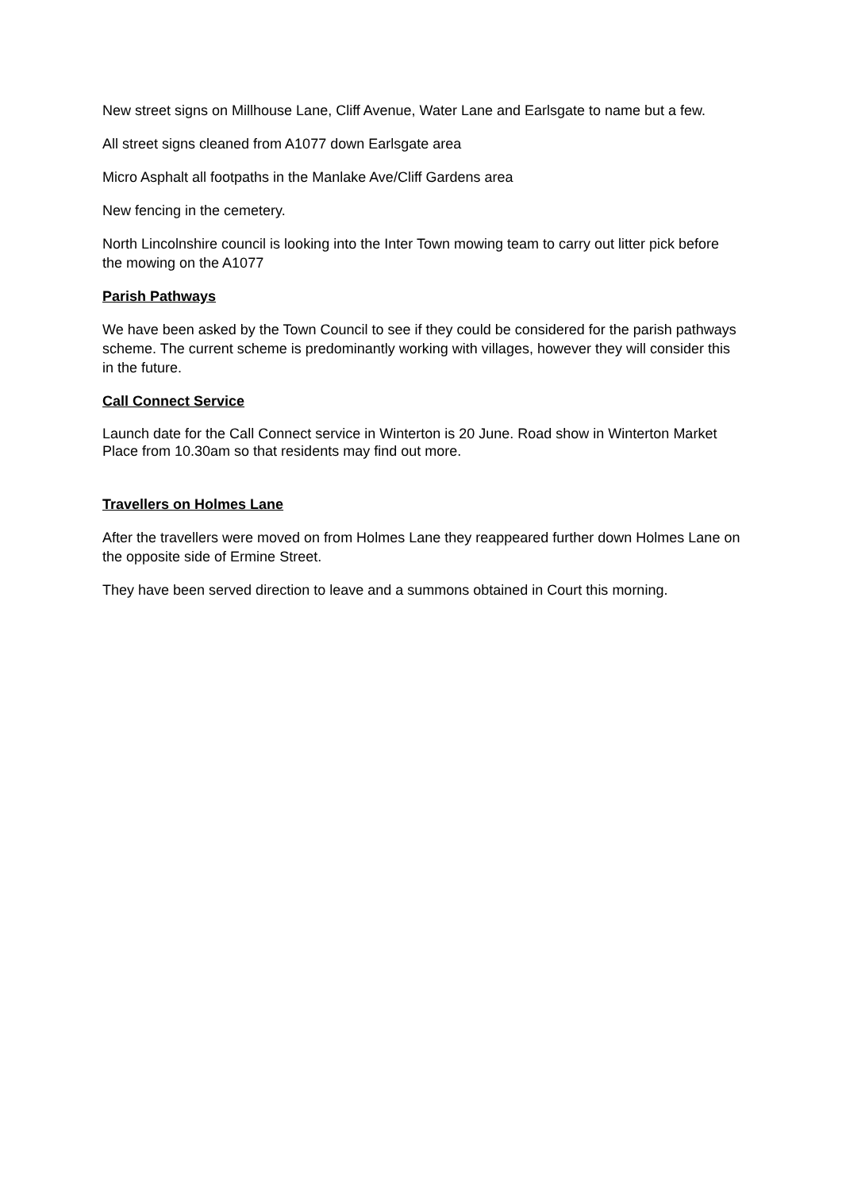New street signs on Millhouse Lane, Cliff Avenue, Water Lane and Earlsgate to name but a few.
All street signs cleaned from A1077 down Earlsgate area
Micro Asphalt all footpaths in the Manlake Ave/Cliff Gardens area
New fencing in the cemetery.
North Lincolnshire council is looking into the Inter Town mowing team to carry out litter pick before the mowing on the A1077
Parish Pathways
We have been asked by the Town Council to see if they could be considered for the parish pathways scheme. The current scheme is predominantly working with villages, however they will consider this in the future.
Call Connect Service
Launch date for the Call Connect service in Winterton is 20 June. Road show in Winterton Market Place from 10.30am so that residents may find out more.
Travellers on Holmes Lane
After the travellers were moved on from Holmes Lane they reappeared further down Holmes Lane on the opposite side of Ermine Street.
They have been served direction to leave and a summons obtained in Court this morning.